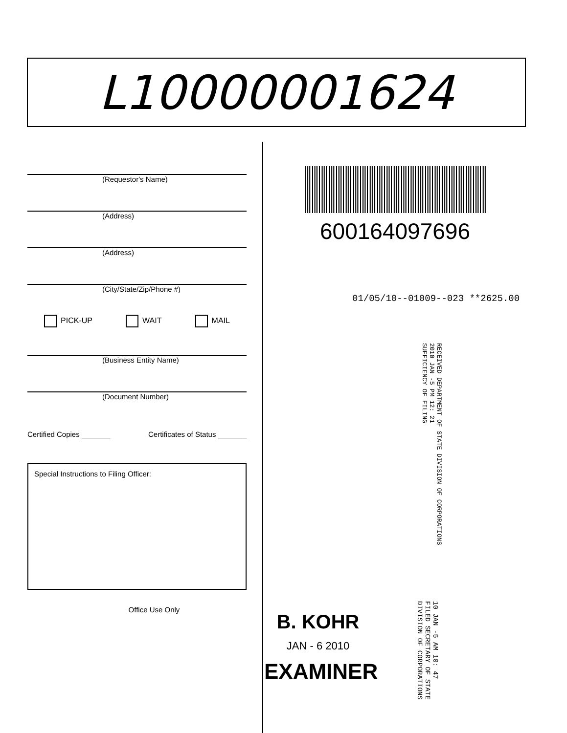L10000001624
(Requestor's Name)
(Address)
(Address)
(City/State/Zip/Phone #)
PICK-UP WAIT MAIL
(Business Entity Name)
(Document Number)
Certified Copies _______ Certificates of Status _______
Special Instructions to Filing Officer:
Office Use Only
600164097696
01/05/10--01009--023 **2625.00
RECEIVED DEPARTMENT OF STATE DIVISION OF CORPORATIONS
2010 JAN -5 PM 12: 21
SUFFICIENCY OF FILING
B. KOHR
JAN - 6 2010
EXAMINER
10 JAN -5 AM 10: 47
FILED SECRETARY OF STATE DIVISION OF CORPORATIONS